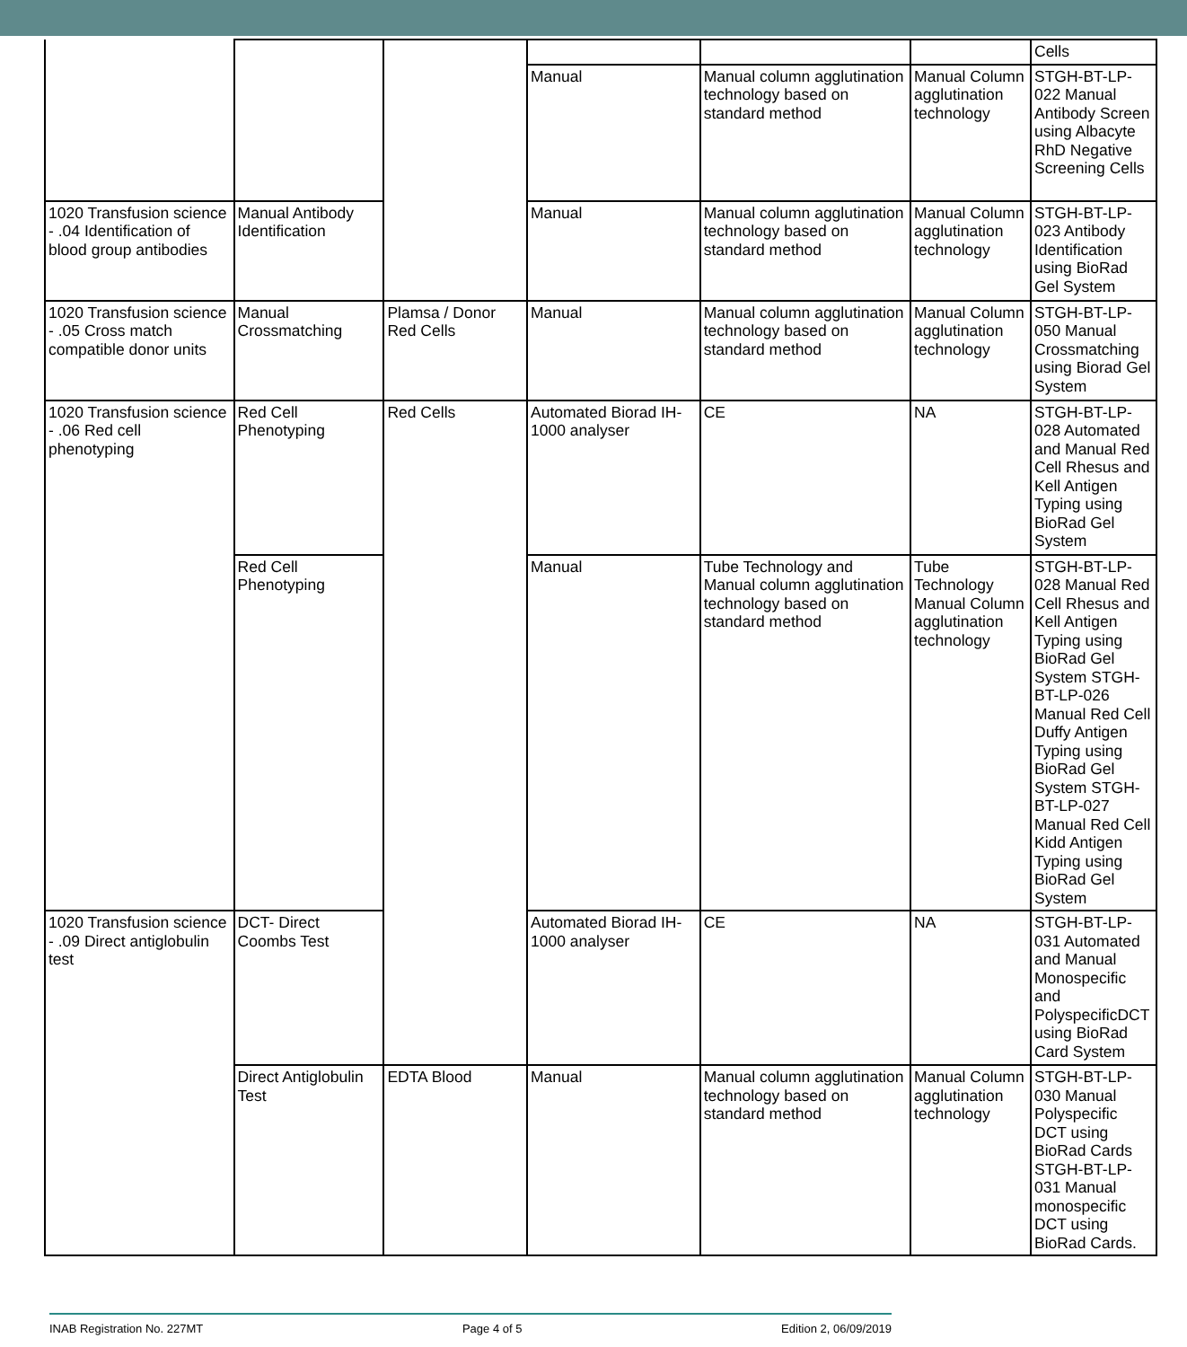| | | | | | | Cells |
| | | | Manual | Manual column agglutination technology based on standard method | Manual Column agglutination technology | STGH-BT-LP-022 Manual Antibody Screen using Albacyte RhD Negative Screening Cells |
| 1020 Transfusion science - .04 Identification of blood group antibodies | Manual Antibody Identification | | Manual | Manual column agglutination technology based on standard method | Manual Column agglutination technology | STGH-BT-LP-023 Antibody Identification using BioRad Gel System |
| 1020 Transfusion science - .05 Cross match compatible donor units | Manual Crossmatching | Plamsa / Donor Red Cells | Manual | Manual column agglutination technology based on standard method | Manual Column agglutination technology | STGH-BT-LP-050 Manual Crossmatching using Biorad Gel System |
| 1020 Transfusion science - .06 Red cell phenotyping | Red Cell Phenotyping | Red Cells | Automated Biorad IH-1000 analyser | CE | NA | STGH-BT-LP-028 Automated and Manual Red Cell Rhesus and Kell Antigen Typing using BioRad Gel System |
| | Red Cell Phenotyping | | Manual | Tube Technology and Manual column agglutination technology based on standard method | Tube Technology Manual Column agglutination technology | STGH-BT-LP-028 Manual Red Cell Rhesus and Kell Antigen Typing using BioRad Gel System STGH-BT-LP-026 Manual Red Cell Duffy Antigen Typing using BioRad Gel System STGH-BT-LP-027 Manual Red Cell Kidd Antigen Typing using BioRad Gel System |
| 1020 Transfusion science - .09 Direct antiglobulin test | DCT- Direct Coombs Test | | Automated Biorad IH-1000 analyser | CE | NA | STGH-BT-LP-031 Automated and Manual Monospecific and PolyspecificDCT using BioRad Card System |
| | Direct Antiglobulin Test | EDTA Blood | Manual | Manual column agglutination technology based on standard method | Manual Column agglutination technology | STGH-BT-LP-030 Manual Polyspecific DCT using BioRad Cards STGH-BT-LP-031 Manual monospecific DCT using BioRad Cards. |
INAB Registration No. 227MT Page 4 of 5 Edition 2, 06/09/2019